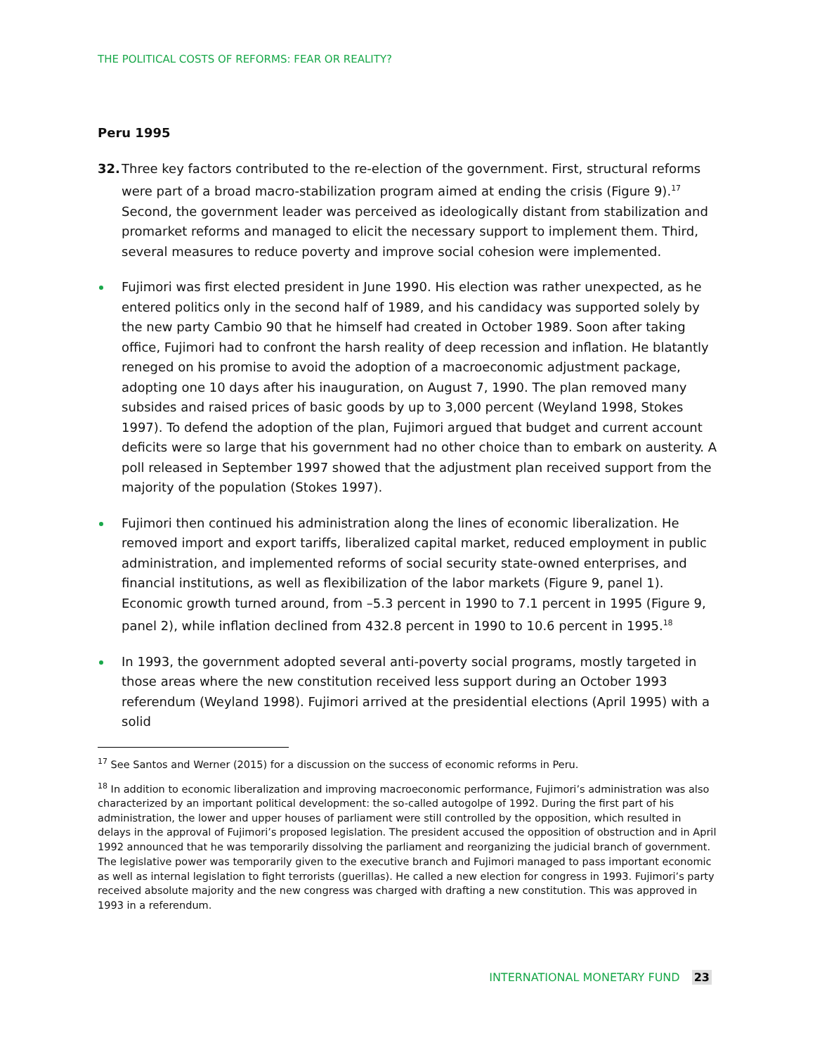THE POLITICAL COSTS OF REFORMS: FEAR OR REALITY?
Peru 1995
32. Three key factors contributed to the re-election of the government. First, structural reforms were part of a broad macro-stabilization program aimed at ending the crisis (Figure 9).<sup>17</sup> Second, the government leader was perceived as ideologically distant from stabilization and promarket reforms and managed to elicit the necessary support to implement them. Third, several measures to reduce poverty and improve social cohesion were implemented.
Fujimori was first elected president in June 1990. His election was rather unexpected, as he entered politics only in the second half of 1989, and his candidacy was supported solely by the new party Cambio 90 that he himself had created in October 1989. Soon after taking office, Fujimori had to confront the harsh reality of deep recession and inflation. He blatantly reneged on his promise to avoid the adoption of a macroeconomic adjustment package, adopting one 10 days after his inauguration, on August 7, 1990. The plan removed many subsides and raised prices of basic goods by up to 3,000 percent (Weyland 1998, Stokes 1997). To defend the adoption of the plan, Fujimori argued that budget and current account deficits were so large that his government had no other choice than to embark on austerity. A poll released in September 1997 showed that the adjustment plan received support from the majority of the population (Stokes 1997).
Fujimori then continued his administration along the lines of economic liberalization. He removed import and export tariffs, liberalized capital market, reduced employment in public administration, and implemented reforms of social security state-owned enterprises, and financial institutions, as well as flexibilization of the labor markets (Figure 9, panel 1). Economic growth turned around, from –5.3 percent in 1990 to 7.1 percent in 1995 (Figure 9, panel 2), while inflation declined from 432.8 percent in 1990 to 10.6 percent in 1995.<sup>18</sup>
In 1993, the government adopted several anti-poverty social programs, mostly targeted in those areas where the new constitution received less support during an October 1993 referendum (Weyland 1998). Fujimori arrived at the presidential elections (April 1995) with a solid
<sup>17</sup> See Santos and Werner (2015) for a discussion on the success of economic reforms in Peru.
<sup>18</sup> In addition to economic liberalization and improving macroeconomic performance, Fujimori’s administration was also characterized by an important political development: the so-called autogolpe of 1992. During the first part of his administration, the lower and upper houses of parliament were still controlled by the opposition, which resulted in delays in the approval of Fujimori’s proposed legislation. The president accused the opposition of obstruction and in April 1992 announced that he was temporarily dissolving the parliament and reorganizing the judicial branch of government. The legislative power was temporarily given to the executive branch and Fujimori managed to pass important economic as well as internal legislation to fight terrorists (guerillas). He called a new election for congress in 1993. Fujimori’s party received absolute majority and the new congress was charged with drafting a new constitution. This was approved in 1993 in a referendum.
INTERNATIONAL MONETARY FUND 23